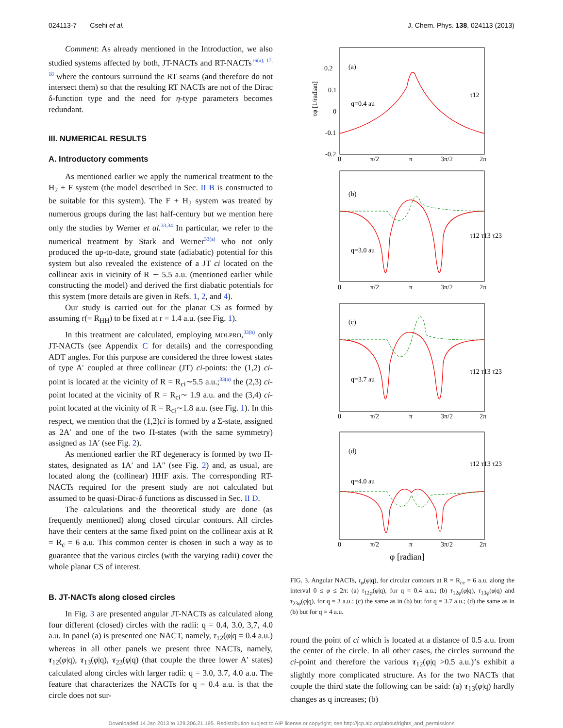024113-7 Csehi et al. J. Chem. Phys. 138, 024113 (2013)
Comment: As already mentioned in the Introduction, we also studied systems affected by both, JT-NACTs and RT-NACTs<sup>16(a), 17, 18</sup> where the contours surround the RT seams (and therefore do not intersect them) so that the resulting RT NACTs are not of the Dirac δ-function type and the need for η-type parameters becomes redundant.
III. NUMERICAL RESULTS
A. Introductory comments
As mentioned earlier we apply the numerical treatment to the H<sub>2</sub> + F system (the model described in Sec. II B is constructed to be suitable for this system). The F + H<sub>2</sub> system was treated by numerous groups during the last half-century but we mention here only the studies by Werner et al.<sup>33,34</sup> In particular, we refer to the numerical treatment by Stark and Werner<sup>33(a)</sup> who not only produced the up-to-date, ground state (adiabatic) potential for this system but also revealed the existence of a JT ci located on the collinear axis in vicinity of R ∼ 5.5 a.u. (mentioned earlier while constructing the model) and derived the first diabatic potentials for this system (more details are given in Refs. 1, 2, and 4).
Our study is carried out for the planar CS as formed by assuming r(= R<sub>HH</sub>) to be fixed at r = 1.4 a.u. (see Fig. 1).
In this treatment are calculated, employing MOLPRO,<sup>33(b)</sup> only JT-NACTs (see Appendix C for details) and the corresponding ADT angles. For this purpose are considered the three lowest states of type A′ coupled at three collinear (JT) ci-points: the (1,2) ci-point is located at the vicinity of R = R<sub>ci</sub>∼5.5 a.u.;<sup>33(a)</sup> the (2,3) ci-point located at the vicinity of R = R<sub>ci</sub>∼ 1.9 a.u. and the (3,4) ci-point located at the vicinity of R = R<sub>ci</sub>∼1.8 a.u. (see Fig. 1). In this respect, we mention that the (1,2)ci is formed by a Σ-state, assigned as 2A′ and one of the two Π-states (with the same symmetry) assigned as 1A′ (see Fig. 2).
As mentioned earlier the RT degeneracy is formed by two Π-states, designated as 1A′ and 1A″ (see Fig. 2) and, as usual, are located along the (collinear) HHF axis. The corresponding RT-NACTs required for the present study are not calculated but assumed to be quasi-Dirac-δ functions as discussed in Sec. II D.
The calculations and the theoretical study are done (as frequently mentioned) along closed circular contours. All circles have their centers at the same fixed point on the collinear axis at R = R<sub>c</sub> = 6 a.u. This common center is chosen in such a way as to guarantee that the various circles (with the varying radii) cover the whole planar CS of interest.
B. JT-NACTs along closed circles
In Fig. 3 are presented angular JT-NACTs as calculated along four different (closed) circles with the radii: q = 0.4, 3.0, 3,7, 4.0 a.u. In panel (a) is presented one NACT, namely, τ<sub>12</sub>(φ|q = 0.4 a.u.) whereas in all other panels we present three NACTs, namely, τ<sub>12</sub>(φ|q), τ<sub>13</sub>(φ|q), τ<sub>23</sub>(φ|q) (that couple the three lower A′ states) calculated along circles with larger radii: q = 3.0, 3.7, 4.0 a.u. The feature that characterizes the NACTs for q = 0.4 a.u. is that the circle does not sur-
(a)
q=0.4 au
τ12
(b)
q=3.0 au
τ12 τ13 τ23
(c)
q=3.7 au
τ12 τ13 τ23
(d)
q=4.0 au
τ12 τ13 τ23
τφ [1/radian]
0.2
0.1
0
-0.1
-0.2
0
π/2
π
3π/2
2π
0
π/2
π
3π/2
2π
0
π/2
π
3π/2
2π
0
π/2
π
3π/2
2π
φ [radian]
FIG. 3. Angular NACTs, τ<sub>φ</sub>(φ|q), for circular contours at R = R<sub>ce</sub> = 6 a.u. along the interval 0 ≤ φ ≤ 2π: (a) τ<sub>12φ</sub>(φ|q), for q = 0.4 a.u.; (b) τ<sub>12φ</sub>(φ|q), τ<sub>13φ</sub>(φ|q) and τ<sub>23φ</sub>(φ|q), for q = 3 a.u.; (c) the same as in (b) but for q = 3.7 a.u.; (d) the same as in (b) but for q = 4 a.u.
round the point of ci which is located at a distance of 0.5 a.u. from the center of the circle. In all other cases, the circles surround the ci-point and therefore the various τ<sub>12</sub>(φ|q >0.5 a.u.)’s exhibit a slightly more complicated structure. As for the two NACTs that couple the third state the following can be said: (a) τ<sub>13</sub>(φ|q) hardly changes as q increases; (b)
Downloaded 14 Jan 2013 to 129.206.21.195. Redistribution subject to AIP license or copyright; see http://jcp.aip.org/about/rights_and_permissions